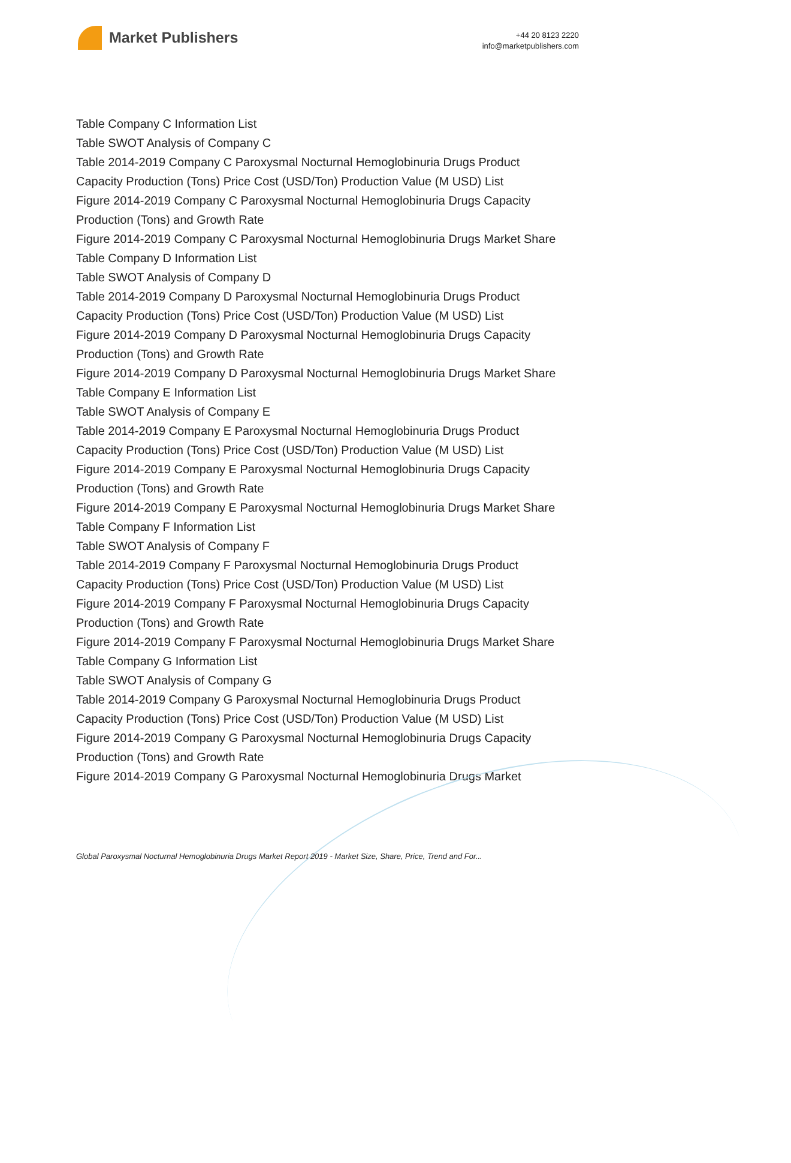Market Publishers
+44 20 8123 2220
info@marketpublishers.com
Table Company C Information List
Table SWOT Analysis of Company C
Table 2014-2019 Company C Paroxysmal Nocturnal Hemoglobinuria Drugs Product Capacity Production (Tons) Price Cost (USD/Ton) Production Value (M USD) List
Figure 2014-2019 Company C Paroxysmal Nocturnal Hemoglobinuria Drugs Capacity Production (Tons) and Growth Rate
Figure 2014-2019 Company C Paroxysmal Nocturnal Hemoglobinuria Drugs Market Share
Table Company D Information List
Table SWOT Analysis of Company D
Table 2014-2019 Company D Paroxysmal Nocturnal Hemoglobinuria Drugs Product Capacity Production (Tons) Price Cost (USD/Ton) Production Value (M USD) List
Figure 2014-2019 Company D Paroxysmal Nocturnal Hemoglobinuria Drugs Capacity Production (Tons) and Growth Rate
Figure 2014-2019 Company D Paroxysmal Nocturnal Hemoglobinuria Drugs Market Share
Table Company E Information List
Table SWOT Analysis of Company E
Table 2014-2019 Company E Paroxysmal Nocturnal Hemoglobinuria Drugs Product Capacity Production (Tons) Price Cost (USD/Ton) Production Value (M USD) List
Figure 2014-2019 Company E Paroxysmal Nocturnal Hemoglobinuria Drugs Capacity Production (Tons) and Growth Rate
Figure 2014-2019 Company E Paroxysmal Nocturnal Hemoglobinuria Drugs Market Share
Table Company F Information List
Table SWOT Analysis of Company F
Table 2014-2019 Company F Paroxysmal Nocturnal Hemoglobinuria Drugs Product Capacity Production (Tons) Price Cost (USD/Ton) Production Value (M USD) List
Figure 2014-2019 Company F Paroxysmal Nocturnal Hemoglobinuria Drugs Capacity Production (Tons) and Growth Rate
Figure 2014-2019 Company F Paroxysmal Nocturnal Hemoglobinuria Drugs Market Share
Table Company G Information List
Table SWOT Analysis of Company G
Table 2014-2019 Company G Paroxysmal Nocturnal Hemoglobinuria Drugs Product Capacity Production (Tons) Price Cost (USD/Ton) Production Value (M USD) List
Figure 2014-2019 Company G Paroxysmal Nocturnal Hemoglobinuria Drugs Capacity Production (Tons) and Growth Rate
Figure 2014-2019 Company G Paroxysmal Nocturnal Hemoglobinuria Drugs Market
Global Paroxysmal Nocturnal Hemoglobinuria Drugs Market Report 2019 - Market Size, Share, Price, Trend and For...